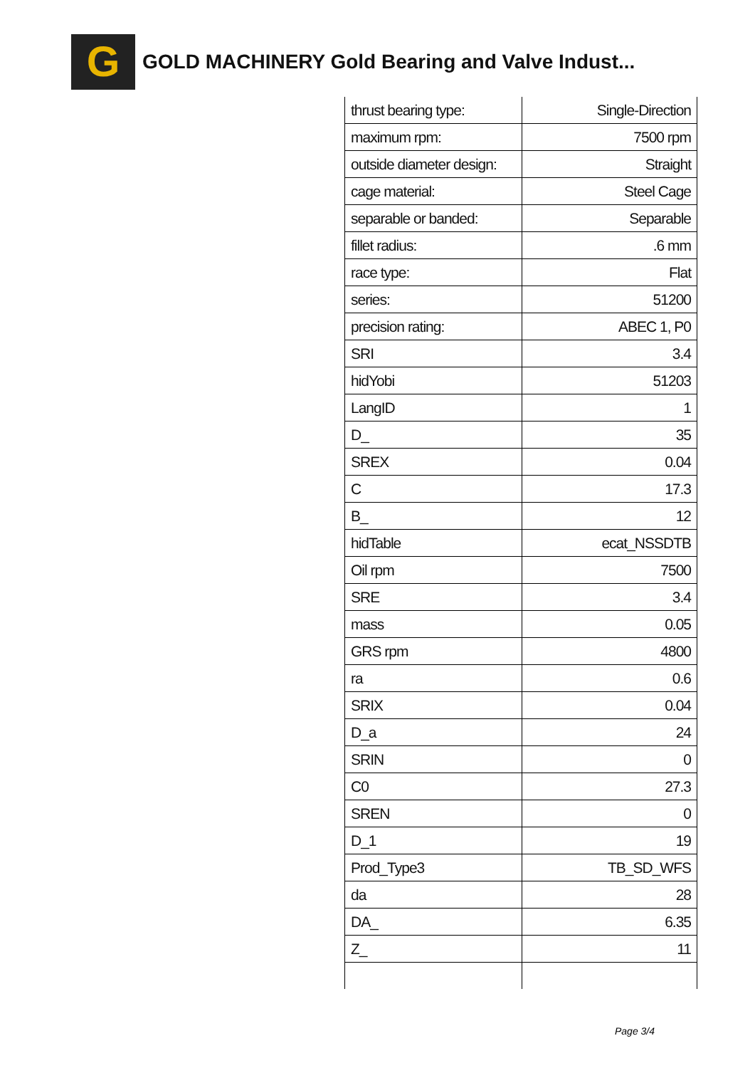G
GOLD MACHINERY Gold Bearing and Valve Indust...
| thrust bearing type: | Single-Direction |
| maximum rpm: | 7500 rpm |
| outside diameter design: | Straight |
| cage material: | Steel Cage |
| separable or banded: | Separable |
| fillet radius: | .6 mm |
| race type: | Flat |
| series: | 51200 |
| precision rating: | ABEC 1, P0 |
| SRI | 3.4 |
| hidYobi | 51203 |
| LangID | 1 |
| D_ | 35 |
| SREX | 0.04 |
| C | 17.3 |
| B_ | 12 |
| hidTable | ecat_NSSDTB |
| Oil rpm | 7500 |
| SRE | 3.4 |
| mass | 0.05 |
| GRS rpm | 4800 |
| ra | 0.6 |
| SRIX | 0.04 |
| D_a | 24 |
| SRIN | 0 |
| C0 | 27.3 |
| SREN | 0 |
| D_1 | 19 |
| Prod_Type3 | TB_SD_WFS |
| da | 28 |
| DA_ | 6.35 |
| Z_ | 11 |
Page 3/4